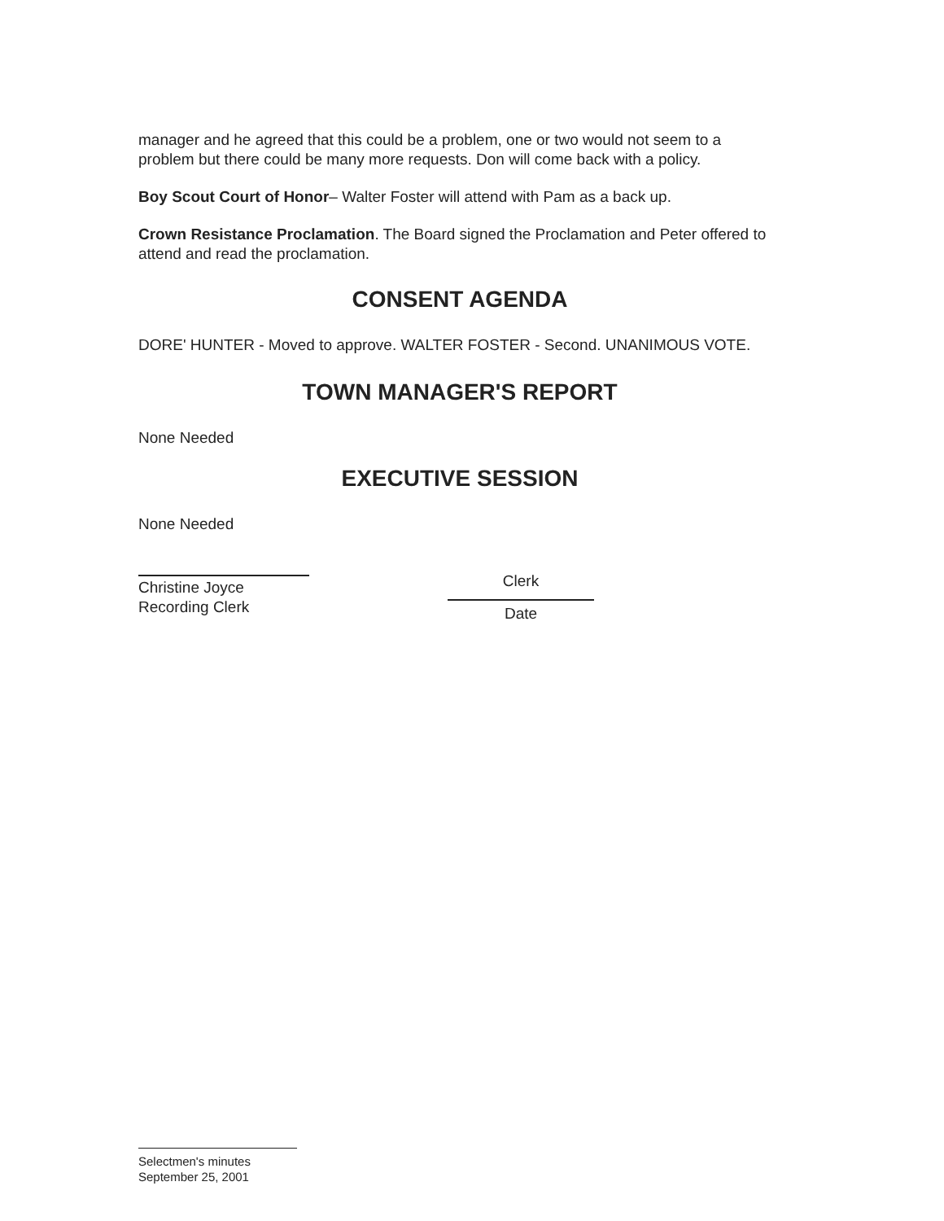manager and he agreed that this could be a problem, one or two would not seem to a problem but there could be many more requests. Don will come back with a policy.
Boy Scout Court of Honor– Walter Foster will attend with Pam as a back up.
Crown Resistance Proclamation. The Board signed the Proclamation and Peter offered to attend and read the proclamation.
CONSENT AGENDA
DORE' HUNTER - Moved to approve. WALTER FOSTER - Second. UNANIMOUS VOTE.
TOWN MANAGER'S REPORT
None Needed
EXECUTIVE SESSION
None Needed
Christine Joyce
Recording Clerk
Clerk
Date
Selectmen's minutes
September 25, 2001